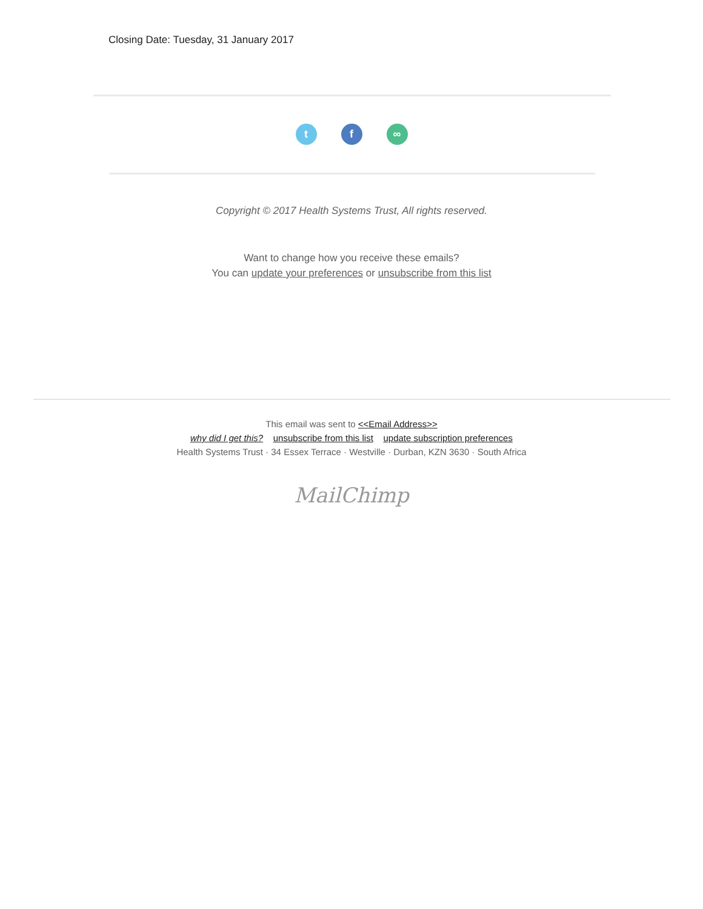Closing Date: Tuesday, 31 January 2017
t f ∞
Copyright © 2017 Health Systems Trust, All rights reserved.
Want to change how you receive these emails?
You can update your preferences or unsubscribe from this list
This email was sent to <<Email Address>>
why did I get this? unsubscribe from this list update subscription preferences
Health Systems Trust · 34 Essex Terrace · Westville · Durban, KZN 3630 · South Africa
MailChimp